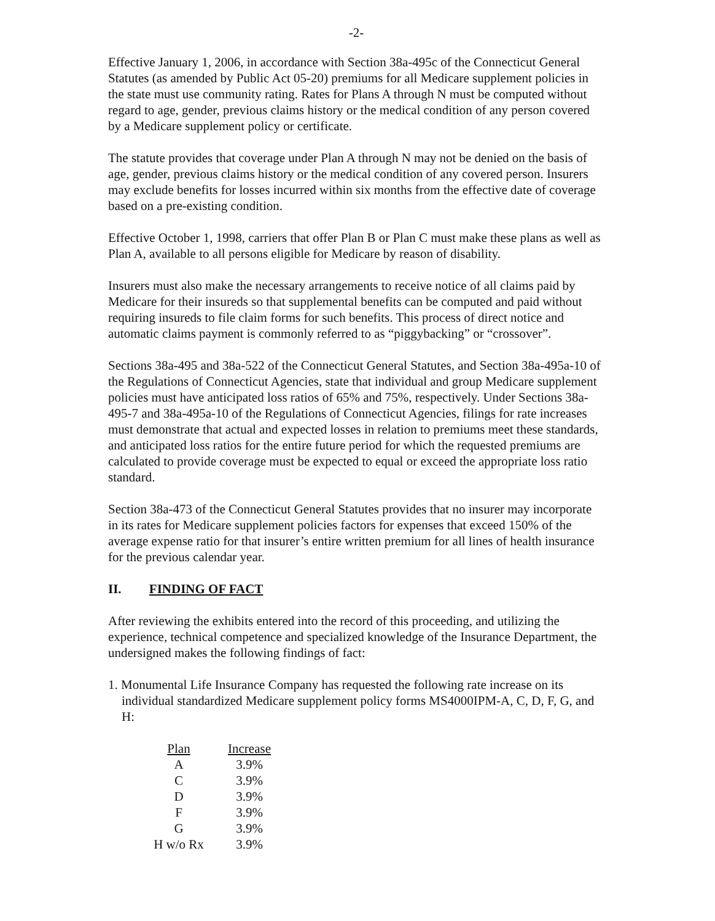-2-
Effective January 1, 2006, in accordance with Section 38a-495c of the Connecticut General Statutes (as amended by Public Act 05-20) premiums for all Medicare supplement policies in the state must use community rating. Rates for Plans A through N must be computed without regard to age, gender, previous claims history or the medical condition of any person covered by a Medicare supplement policy or certificate.
The statute provides that coverage under Plan A through N may not be denied on the basis of age, gender, previous claims history or the medical condition of any covered person. Insurers may exclude benefits for losses incurred within six months from the effective date of coverage based on a pre-existing condition.
Effective October 1, 1998, carriers that offer Plan B or Plan C must make these plans as well as Plan A, available to all persons eligible for Medicare by reason of disability.
Insurers must also make the necessary arrangements to receive notice of all claims paid by Medicare for their insureds so that supplemental benefits can be computed and paid without requiring insureds to file claim forms for such benefits. This process of direct notice and automatic claims payment is commonly referred to as “piggybacking” or “crossover”.
Sections 38a-495 and 38a-522 of the Connecticut General Statutes, and Section 38a-495a-10 of the Regulations of Connecticut Agencies, state that individual and group Medicare supplement policies must have anticipated loss ratios of 65% and 75%, respectively. Under Sections 38a-495-7 and 38a-495a-10 of the Regulations of Connecticut Agencies, filings for rate increases must demonstrate that actual and expected losses in relation to premiums meet these standards, and anticipated loss ratios for the entire future period for which the requested premiums are calculated to provide coverage must be expected to equal or exceed the appropriate loss ratio standard.
Section 38a-473 of the Connecticut General Statutes provides that no insurer may incorporate in its rates for Medicare supplement policies factors for expenses that exceed 150% of the average expense ratio for that insurer’s entire written premium for all lines of health insurance for the previous calendar year.
II. FINDING OF FACT
After reviewing the exhibits entered into the record of this proceeding, and utilizing the experience, technical competence and specialized knowledge of the Insurance Department, the undersigned makes the following findings of fact:
1. Monumental Life Insurance Company has requested the following rate increase on its individual standardized Medicare supplement policy forms MS4000IPM-A, C, D, F, G, and H:
| Plan | Increase |
| --- | --- |
| A | 3.9% |
| C | 3.9% |
| D | 3.9% |
| F | 3.9% |
| G | 3.9% |
| H w/o Rx | 3.9% |